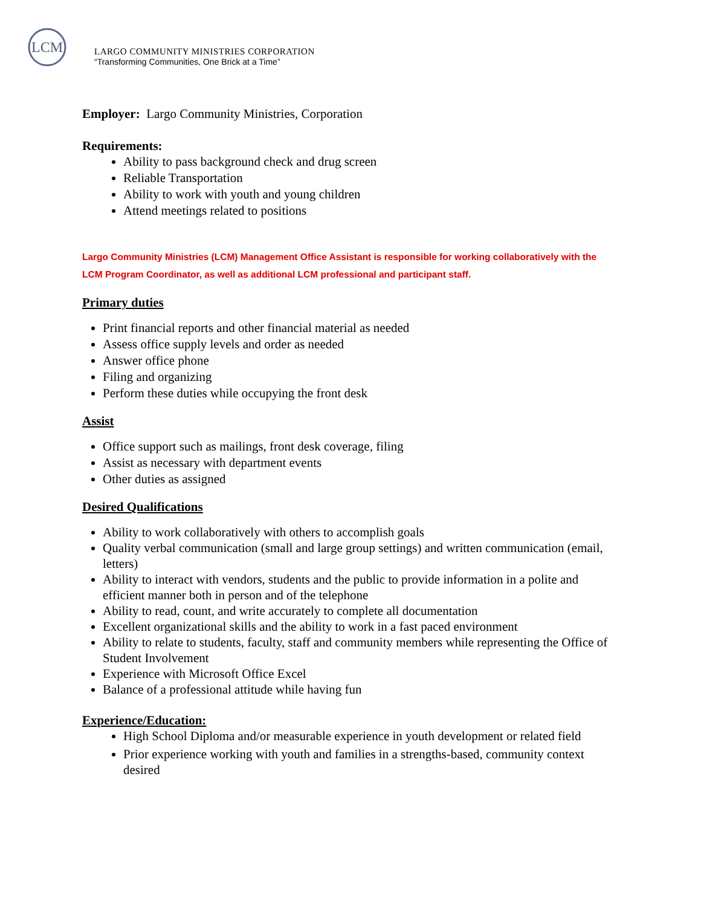LCM
LARGO COMMUNITY MINISTRIES CORPORATION
“Transforming Communities, One Brick at a Time”
Employer: Largo Community Ministries, Corporation
Requirements:
Ability to pass background check and drug screen
Reliable Transportation
Ability to work with youth and young children
Attend meetings related to positions
Largo Community Ministries (LCM) Management Office Assistant is responsible for working collaboratively with the LCM Program Coordinator, as well as additional LCM professional and participant staff.
Primary duties
Print financial reports and other financial material as needed
Assess office supply levels and order as needed
Answer office phone
Filing and organizing
Perform these duties while occupying the front desk
Assist
Office support such as mailings, front desk coverage, filing
Assist as necessary with department events
Other duties as assigned
Desired Qualifications
Ability to work collaboratively with others to accomplish goals
Quality verbal communication (small and large group settings) and written communication (email, letters)
Ability to interact with vendors, students and the public to provide information in a polite and efficient manner both in person and of the telephone
Ability to read, count, and write accurately to complete all documentation
Excellent organizational skills and the ability to work in a fast paced environment
Ability to relate to students, faculty, staff and community members while representing the Office of Student Involvement
Experience with Microsoft Office Excel
Balance of a professional attitude while having fun
Experience/Education:
High School Diploma and/or measurable experience in youth development or related field
Prior experience working with youth and families in a strengths-based, community context desired